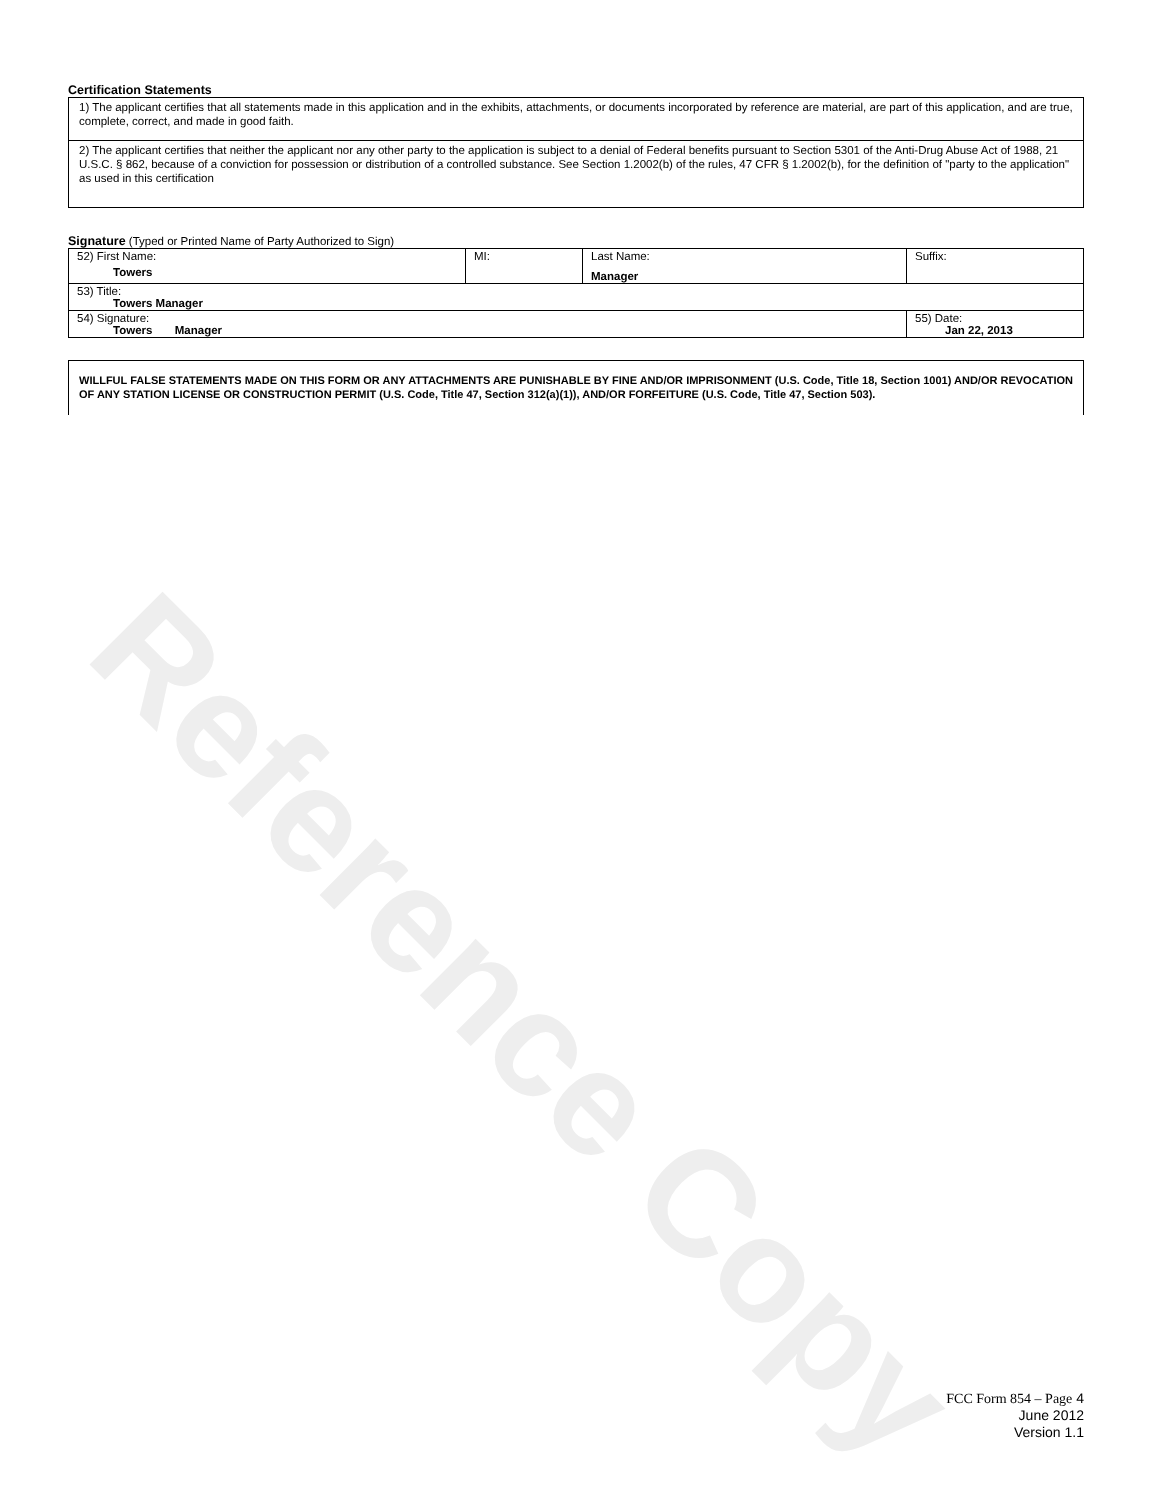Reference Copy
Certification Statements
1) The applicant certifies that all statements made in this application and in the exhibits, attachments, or documents incorporated by reference are material, are part of this application, and are true, complete, correct, and made in good faith.
2) The applicant certifies that neither the applicant nor any other party to the application is subject to a denial of Federal benefits pursuant to Section 5301 of the Anti-Drug Abuse Act of 1988, 21 U.S.C. § 862, because of a conviction for possession or distribution of a controlled substance. See Section 1.2002(b) of the rules, 47 CFR § 1.2002(b), for the definition of "party to the application" as used in this certification
Signature (Typed or Printed Name of Party Authorized to Sign)
| 52) First Name: Towers | MI: | Last Name: Manager | Suffix: |
| 53) Title: Towers Manager | | | |
| 54) Signature: Towers Manager | | | 55) Date: Jan 22, 2013 |
WILLFUL FALSE STATEMENTS MADE ON THIS FORM OR ANY ATTACHMENTS ARE PUNISHABLE BY FINE AND/OR IMPRISONMENT (U.S. Code, Title 18, Section 1001) AND/OR REVOCATION OF ANY STATION LICENSE OR CONSTRUCTION PERMIT (U.S. Code, Title 47, Section 312(a)(1)), AND/OR FORFEITURE (U.S. Code, Title 47, Section 503).
FCC Form 854 – Page 4
June 2012
Version 1.1